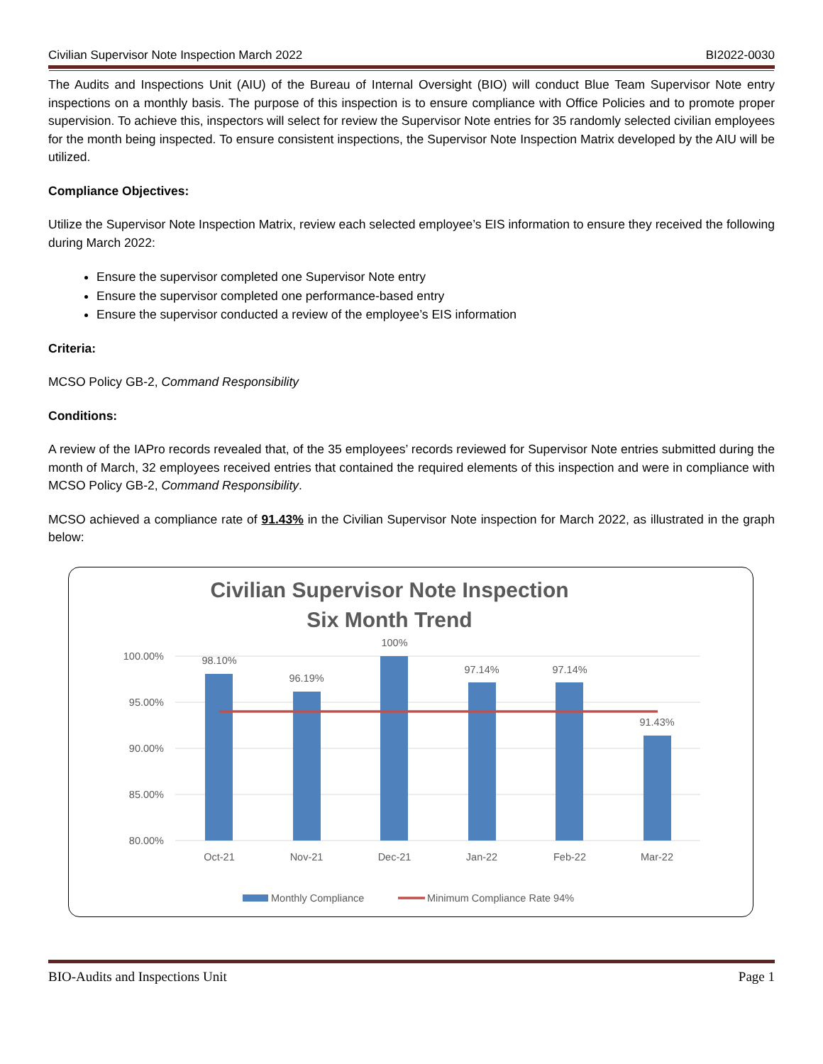Civilian Supervisor Note Inspection March 2022 BI2022-0030
The Audits and Inspections Unit (AIU) of the Bureau of Internal Oversight (BIO) will conduct Blue Team Supervisor Note entry inspections on a monthly basis. The purpose of this inspection is to ensure compliance with Office Policies and to promote proper supervision. To achieve this, inspectors will select for review the Supervisor Note entries for 35 randomly selected civilian employees for the month being inspected. To ensure consistent inspections, the Supervisor Note Inspection Matrix developed by the AIU will be utilized.
Compliance Objectives:
Utilize the Supervisor Note Inspection Matrix, review each selected employee’s EIS information to ensure they received the following during March 2022:
Ensure the supervisor completed one Supervisor Note entry
Ensure the supervisor completed one performance-based entry
Ensure the supervisor conducted a review of the employee’s EIS information
Criteria:
MCSO Policy GB-2, Command Responsibility
Conditions:
A review of the IAPro records revealed that, of the 35 employees’ records reviewed for Supervisor Note entries submitted during the month of March, 32 employees received entries that contained the required elements of this inspection and were in compliance with MCSO Policy GB-2, Command Responsibility.
MCSO achieved a compliance rate of 91.43% in the Civilian Supervisor Note inspection for March 2022, as illustrated in the graph below:
Civilian Supervisor Note Inspection
Six Month Trend
100.00%
95.00%
90.00%
85.00%
80.00%
98.10%
96.19%
100%
97.14%
97.14%
91.43%
Oct-21
Nov-21
Dec-21
Jan-22
Feb-22
Mar-22
Monthly Compliance
Minimum Compliance Rate 94%
BIO-Audits and Inspections Unit Page 1